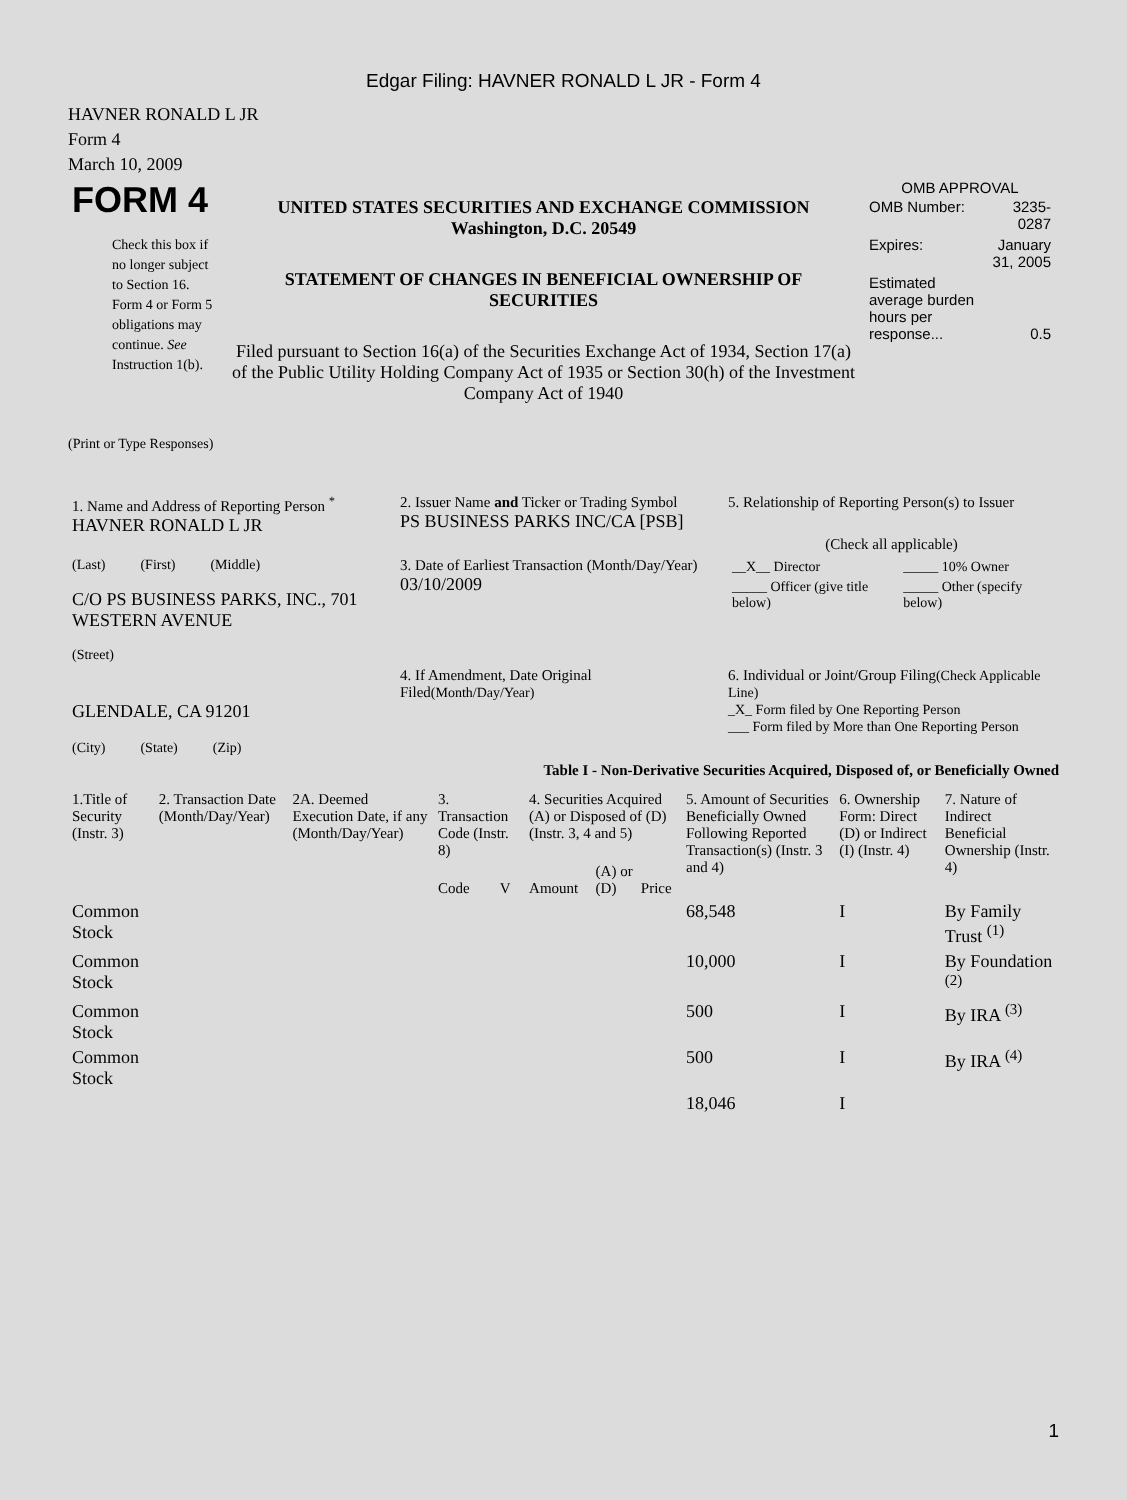Edgar Filing: HAVNER RONALD L JR - Form 4
HAVNER RONALD L JR
Form 4
March 10, 2009
| FORM 4 Check this box if no longer subject to Section 16. Form 4 or Form 5 obligations may continue. See Instruction 1(b). | UNITED STATES SECURITIES AND EXCHANGE COMMISSION Washington, D.C. 20549 STATEMENT OF CHANGES IN BENEFICIAL OWNERSHIP OF SECURITIES Filed pursuant to Section 16(a) of the Securities Exchange Act of 1934, Section 17(a) of the Public Utility Holding Company Act of 1935 or Section 30(h) of the Investment Company Act of 1940 | OMB APPROVAL / OMB Number: / 3235-0287 / / Expires: / January 31, 2005 / / Estimated average burden hours per response... / 0.5 / |
(Print or Type Responses)
| 1. Name and Address of Reporting Person <sup>*</sup> HAVNER RONALD L JR | 2. Issuer Name and Ticker or Trading Symbol PS BUSINESS PARKS INC/CA [PSB] | 5. Relationship of Reporting Person(s) to Issuer (Check all applicable) |
| (Last) (First) (Middle) C/O PS BUSINESS PARKS, INC., 701 WESTERN AVENUE (Street) | 3. Date of Earliest Transaction (Month/Day/Year) 03/10/2009 | / __X__ Director / _____ 10% Owner / / _____ Officer (give title below) / _____ Other (specify below) / |
| GLENDALE, CA 91201 (City) (State) (Zip) | 4. If Amendment, Date Original Filed (Month/Day/Year) | 6. Individual or Joint/Group Filing (Check Applicable Line) _X_ Form filed by One Reporting Person ___ Form filed by More than One Reporting Person |
Table I - Non-Derivative Securities Acquired, Disposed of, or Beneficially Owned
| 1.Title of Security (Instr. 3) | 2. Transaction Date (Month/Day/Year) | 2A. Deemed Execution Date, if any (Month/Day/Year) | 3. Transaction Code (Instr. 8) | | 4. Securities Acquired (A) or Disposed of (D) (Instr. 3, 4 and 5) | | | 5. Amount of Securities Beneficially Owned Following Reported Transaction(s) (Instr. 3 and 4) | 6. Ownership Form: Direct (D) or Indirect (I) (Instr. 4) | 7. Nature of Indirect Beneficial Ownership (Instr. 4) |
| --- | --- | --- | --- | --- | --- | --- | --- | --- | --- | --- |
| | | | Code | V | Amount | (A) or (D) | Price | | | |
| Common Stock | | | | | | | | 68,548 | I | By Family Trust <sup>(1)</sup> |
| Common Stock | | | | | | | | 10,000 | I | By Foundation <sup>(2)</sup> |
| Common Stock | | | | | | | | 500 | I | By IRA <sup>(3)</sup> |
| Common Stock | | | | | | | | 500 | I | By IRA <sup>(4)</sup> |
| | | | | | | | | 18,046 | I | |
1